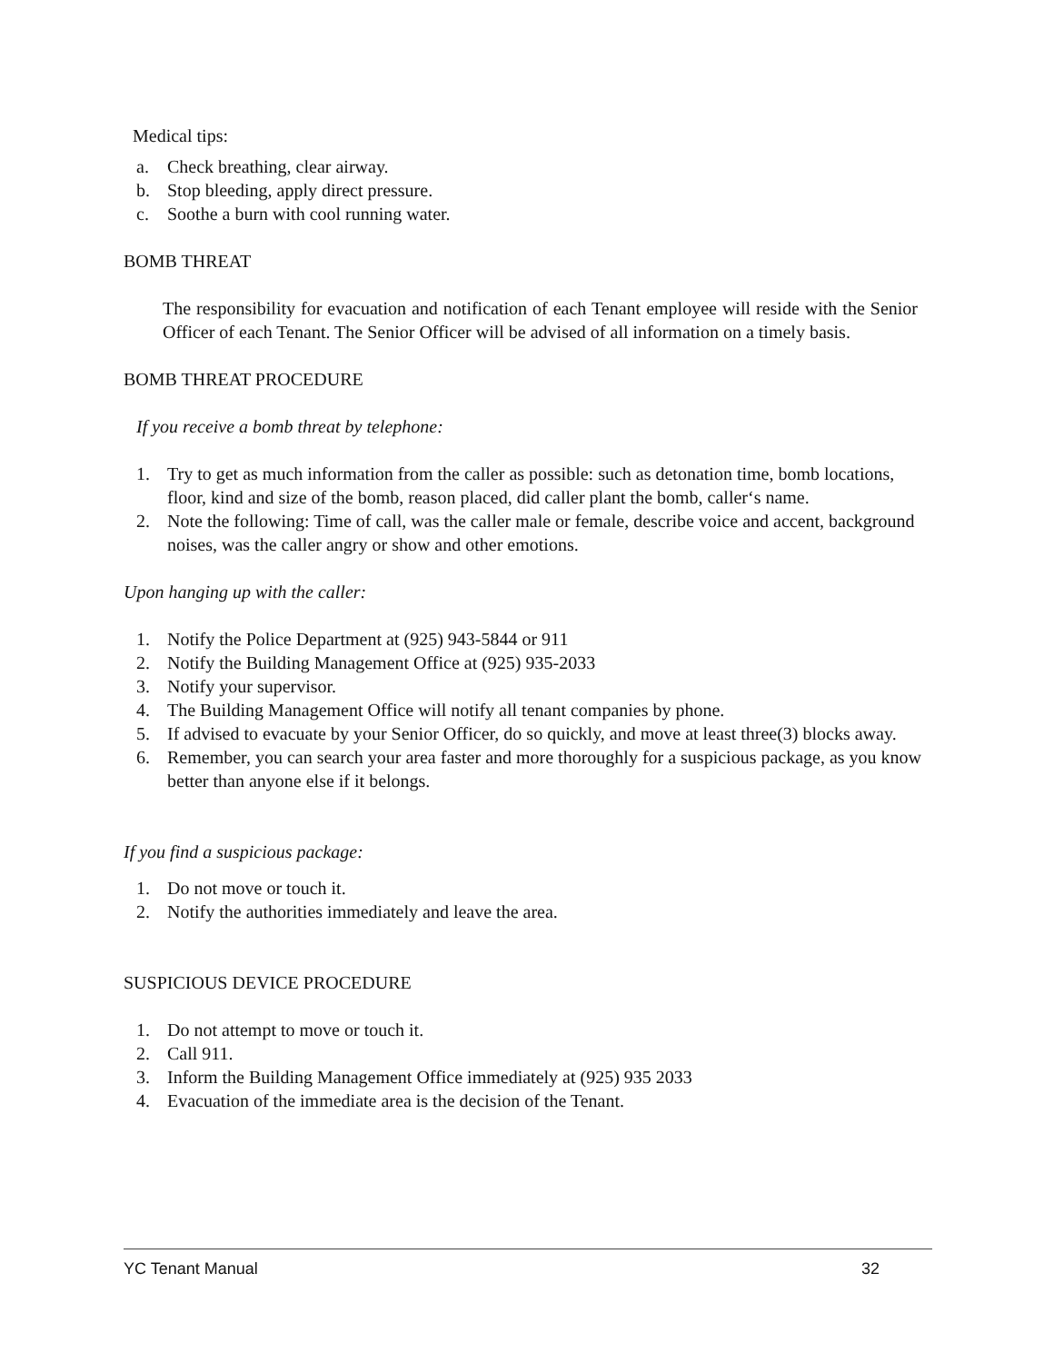Medical tips:
a. Check breathing, clear airway.
b. Stop bleeding, apply direct pressure.
c. Soothe a burn with cool running water.
BOMB THREAT
The responsibility for evacuation and notification of each Tenant employee will reside with the Senior Officer of each Tenant. The Senior Officer will be advised of all information on a timely basis.
BOMB THREAT PROCEDURE
If you receive a bomb threat by telephone:
1. Try to get as much information from the caller as possible: such as detonation time, bomb locations, floor, kind and size of the bomb, reason placed, did caller plant the bomb, caller‘s name.
2. Note the following: Time of call, was the caller male or female, describe voice and accent, background noises, was the caller angry or show and other emotions.
Upon hanging up with the caller:
1. Notify the Police Department at (925) 943-5844 or 911
2. Notify the Building Management Office at (925) 935-2033
3. Notify your supervisor.
4. The Building Management Office will notify all tenant companies by phone.
5. If advised to evacuate by your Senior Officer, do so quickly, and move at least three(3) blocks away.
6. Remember, you can search your area faster and more thoroughly for a suspicious package, as you know better than anyone else if it belongs.
If you find a suspicious package:
1. Do not move or touch it.
2. Notify the authorities immediately and leave the area.
SUSPICIOUS DEVICE PROCEDURE
1. Do not attempt to move or touch it.
2. Call 911.
3. Inform the Building Management Office immediately at (925) 935 2033
4. Evacuation of the immediate area is the decision of the Tenant.
YC Tenant Manual 32